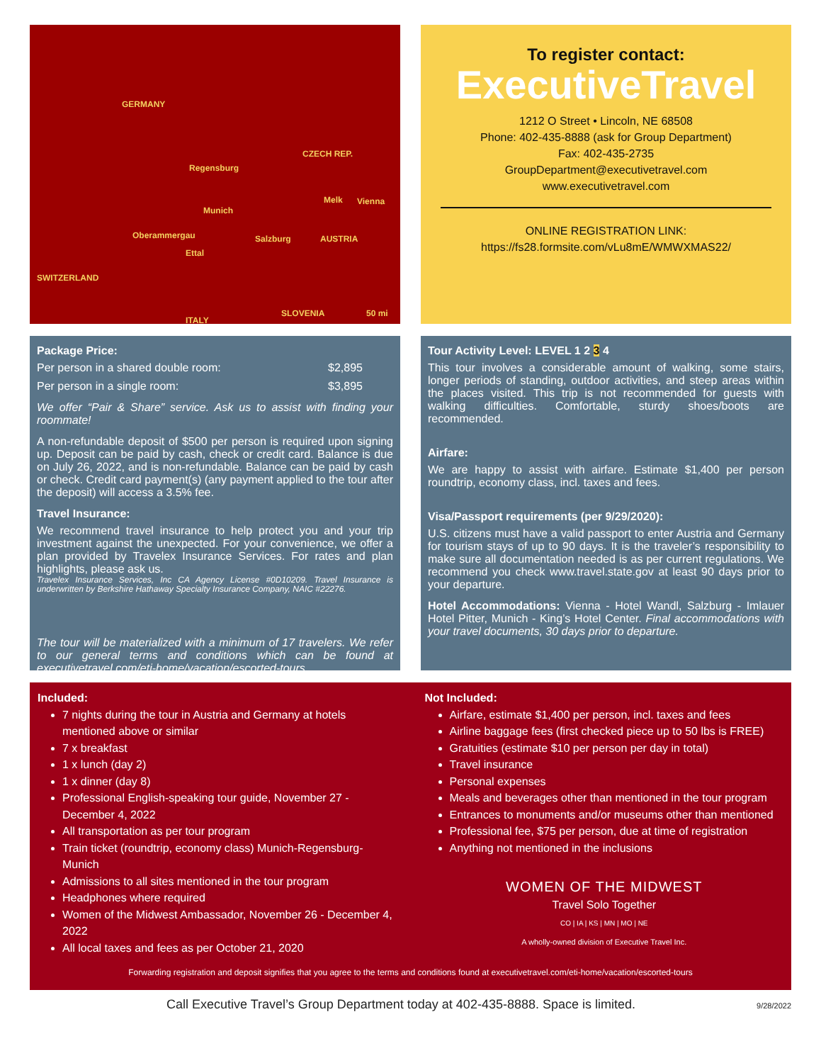GERMANY
CZECH REP.
Regensburg
Munich
Oberammergau
Ettal
Salzburg AUSTRIA
Melk Vienna
SWITZERLAND
ITALY
SLOVENIA 50 mi
To register contact:
ExecutiveTravel
1212 O Street • Lincoln, NE 68508
Phone: 402-435-8888 (ask for Group Department)
Fax: 402-435-2735
GroupDepartment@executivetravel.com
www.executivetravel.com
ONLINE REGISTRATION LINK:
https://fs28.formsite.com/vLu8mE/WMWXMAS22/
Package Price:
Per person in a shared double room: $2,895
Per person in a single room: $3,895
We offer “Pair & Share” service. Ask us to assist with finding your roommate!
A non-refundable deposit of $500 per person is required upon signing up. Deposit can be paid by cash, check or credit card. Balance is due on July 26, 2022, and is non-refundable. Balance can be paid by cash or check. Credit card payment(s) (any payment applied to the tour after the deposit) will access a 3.5% fee.
Travel Insurance:
We recommend travel insurance to help protect you and your trip investment against the unexpected. For your convenience, we offer a plan provided by Travelex Insurance Services. For rates and plan highlights, please ask us.
Travelex Insurance Services, Inc CA Agency License #0D10209. Travel Insurance is underwritten by Berkshire Hathaway Specialty Insurance Company, NAIC #22276.
The tour will be materialized with a minimum of 17 travelers. We refer to our general terms and conditions which can be found at executivetravel.com/eti-home/vacation/escorted-tours.
Tour Activity Level: LEVEL 1 2 3 4
This tour involves a considerable amount of walking, some stairs, longer periods of standing, outdoor activities, and steep areas within the places visited. This trip is not recommended for guests with walking difficulties. Comfortable, sturdy shoes/boots are recommended.
Airfare:
We are happy to assist with airfare. Estimate $1,400 per person roundtrip, economy class, incl. taxes and fees.
Visa/Passport requirements (per 9/29/2020):
U.S. citizens must have a valid passport to enter Austria and Germany for tourism stays of up to 90 days. It is the traveler’s responsibility to make sure all documentation needed is as per current regulations. We recommend you check www.travel.state.gov at least 90 days prior to your departure.
Hotel Accommodations: Vienna - Hotel Wandl, Salzburg - Imlauer Hotel Pitter, Munich - King’s Hotel Center. Final accommodations with your travel documents, 30 days prior to departure.
Included:
7 nights during the tour in Austria and Germany at hotels mentioned above or similar
7 x breakfast
1 x lunch (day 2)
1 x dinner (day 8)
Professional English-speaking tour guide, November 27 - December 4, 2022
All transportation as per tour program
Train ticket (roundtrip, economy class) Munich-Regensburg-Munich
Admissions to all sites mentioned in the tour program
Headphones where required
Women of the Midwest Ambassador, November 26 - December 4, 2022
All local taxes and fees as per October 21, 2020
Not Included:
Airfare, estimate $1,400 per person, incl. taxes and fees
Airline baggage fees (first checked piece up to 50 lbs is FREE)
Gratuities (estimate $10 per person per day in total)
Travel insurance
Personal expenses
Meals and beverages other than mentioned in the tour program
Entrances to monuments and/or museums other than mentioned
Professional fee, $75 per person, due at time of registration
Anything not mentioned in the inclusions
WOMEN OF THE MIDWEST
Travel Solo Together
CO | IA | KS | MN | MO | NE
A wholly-owned division of Executive Travel Inc.
Forwarding registration and deposit signifies that you agree to the terms and conditions found at executivetravel.com/eti-home/vacation/escorted-tours
Call Executive Travel’s Group Department today at 402-435-8888. Space is limited. 9/28/2022